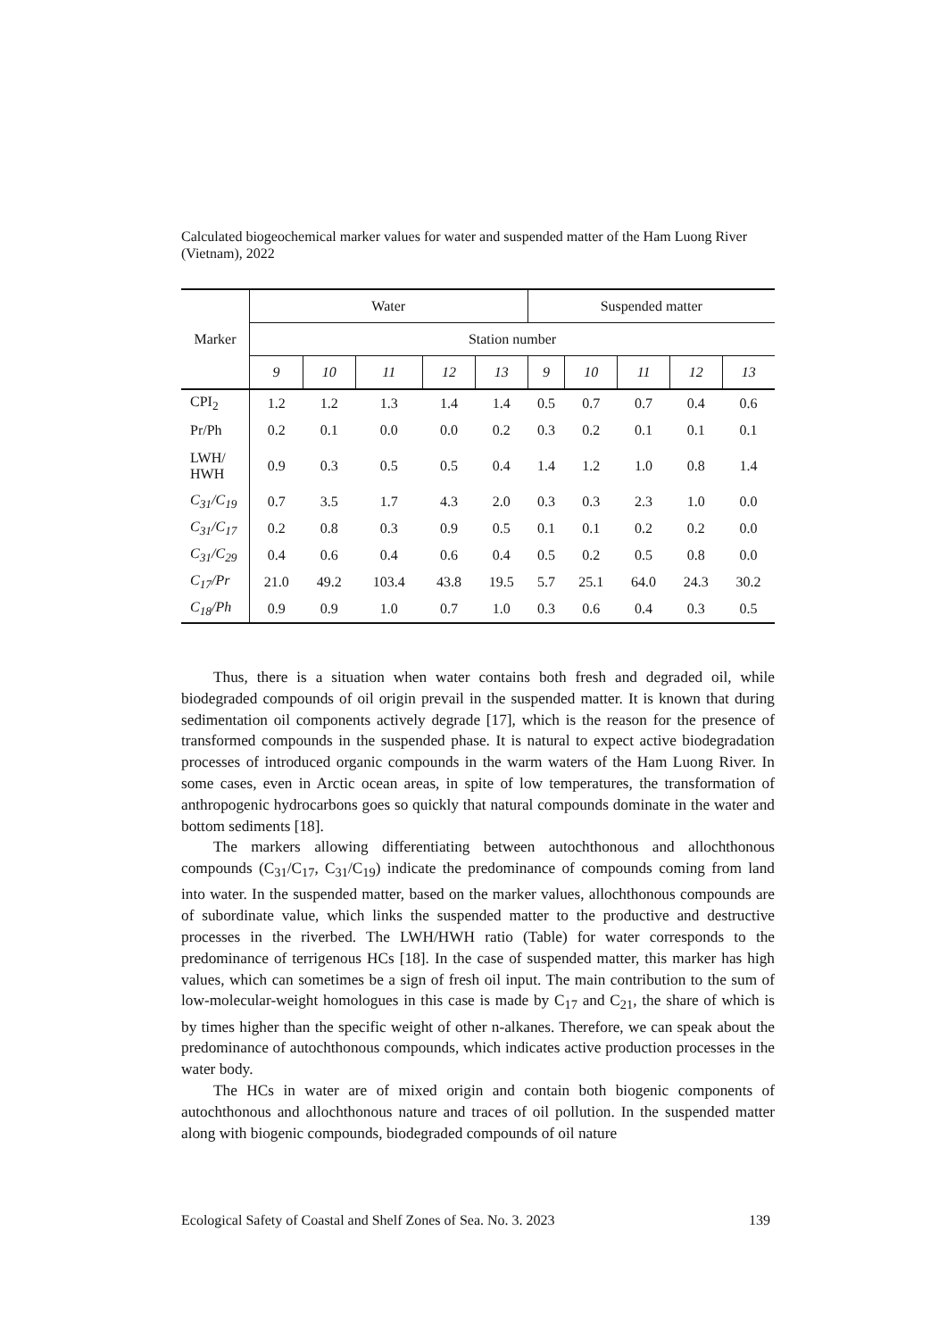Calculated biogeochemical marker values for water and suspended matter of the Ham Luong River (Vietnam), 2022
| Marker | Water | | | | | Suspended matter | | | | |
| --- | --- | --- | --- | --- | --- | --- | --- | --- | --- | --- |
| | Station number | | | | | | | | | |
| | 9 | 10 | 11 | 12 | 13 | 9 | 10 | 11 | 12 | 13 |
| CPI<sub>2</sub> | 1.2 | 1.2 | 1.3 | 1.4 | 1.4 | 0.5 | 0.7 | 0.7 | 0.4 | 0.6 |
| Pr/Ph | 0.2 | 0.1 | 0.0 | 0.0 | 0.2 | 0.3 | 0.2 | 0.1 | 0.1 | 0.1 |
| LWH/ HWH | 0.9 | 0.3 | 0.5 | 0.5 | 0.4 | 1.4 | 1.2 | 1.0 | 0.8 | 1.4 |
| C<sub>31</sub>/C<sub>19</sub> | 0.7 | 3.5 | 1.7 | 4.3 | 2.0 | 0.3 | 0.3 | 2.3 | 1.0 | 0.0 |
| C<sub>31</sub>/C<sub>17</sub> | 0.2 | 0.8 | 0.3 | 0.9 | 0.5 | 0.1 | 0.1 | 0.2 | 0.2 | 0.0 |
| C<sub>31</sub>/C<sub>29</sub> | 0.4 | 0.6 | 0.4 | 0.6 | 0.4 | 0.5 | 0.2 | 0.5 | 0.8 | 0.0 |
| C<sub>17</sub>/Pr | 21.0 | 49.2 | 103.4 | 43.8 | 19.5 | 5.7 | 25.1 | 64.0 | 24.3 | 30.2 |
| C<sub>18</sub>/Ph | 0.9 | 0.9 | 1.0 | 0.7 | 1.0 | 0.3 | 0.6 | 0.4 | 0.3 | 0.5 |
Thus, there is a situation when water contains both fresh and degraded oil, while biodegraded compounds of oil origin prevail in the suspended matter. It is known that during sedimentation oil components actively degrade [17], which is the reason for the presence of transformed compounds in the suspended phase. It is natural to expect active biodegradation processes of introduced organic compounds in the warm waters of the Ham Luong River. In some cases, even in Arctic ocean areas, in spite of low temperatures, the transformation of anthropogenic hydrocarbons goes so quickly that natural compounds dominate in the water and bottom sediments [18].
The markers allowing differentiating between autochthonous and allochthonous compounds (C<sub>31</sub>/C<sub>17</sub>, C<sub>31</sub>/C<sub>19</sub>) indicate the predominance of compounds coming from land into water. In the suspended matter, based on the marker values, allochthonous compounds are of subordinate value, which links the suspended matter to the productive and destructive processes in the riverbed. The LWH/HWH ratio (Table) for water corresponds to the predominance of terrigenous HCs [18]. In the case of suspended matter, this marker has high values, which can sometimes be a sign of fresh oil input. The main contribution to the sum of low-molecular-weight homologues in this case is made by C<sub>17</sub> and C<sub>21</sub>, the share of which is by times higher than the specific weight of other n-alkanes. Therefore, we can speak about the predominance of autochthonous compounds, which indicates active production processes in the water body.
The HCs in water are of mixed origin and contain both biogenic components of autochthonous and allochthonous nature and traces of oil pollution. In the suspended matter along with biogenic compounds, biodegraded compounds of oil nature
Ecological Safety of Coastal and Shelf Zones of Sea. No. 3. 2023 139